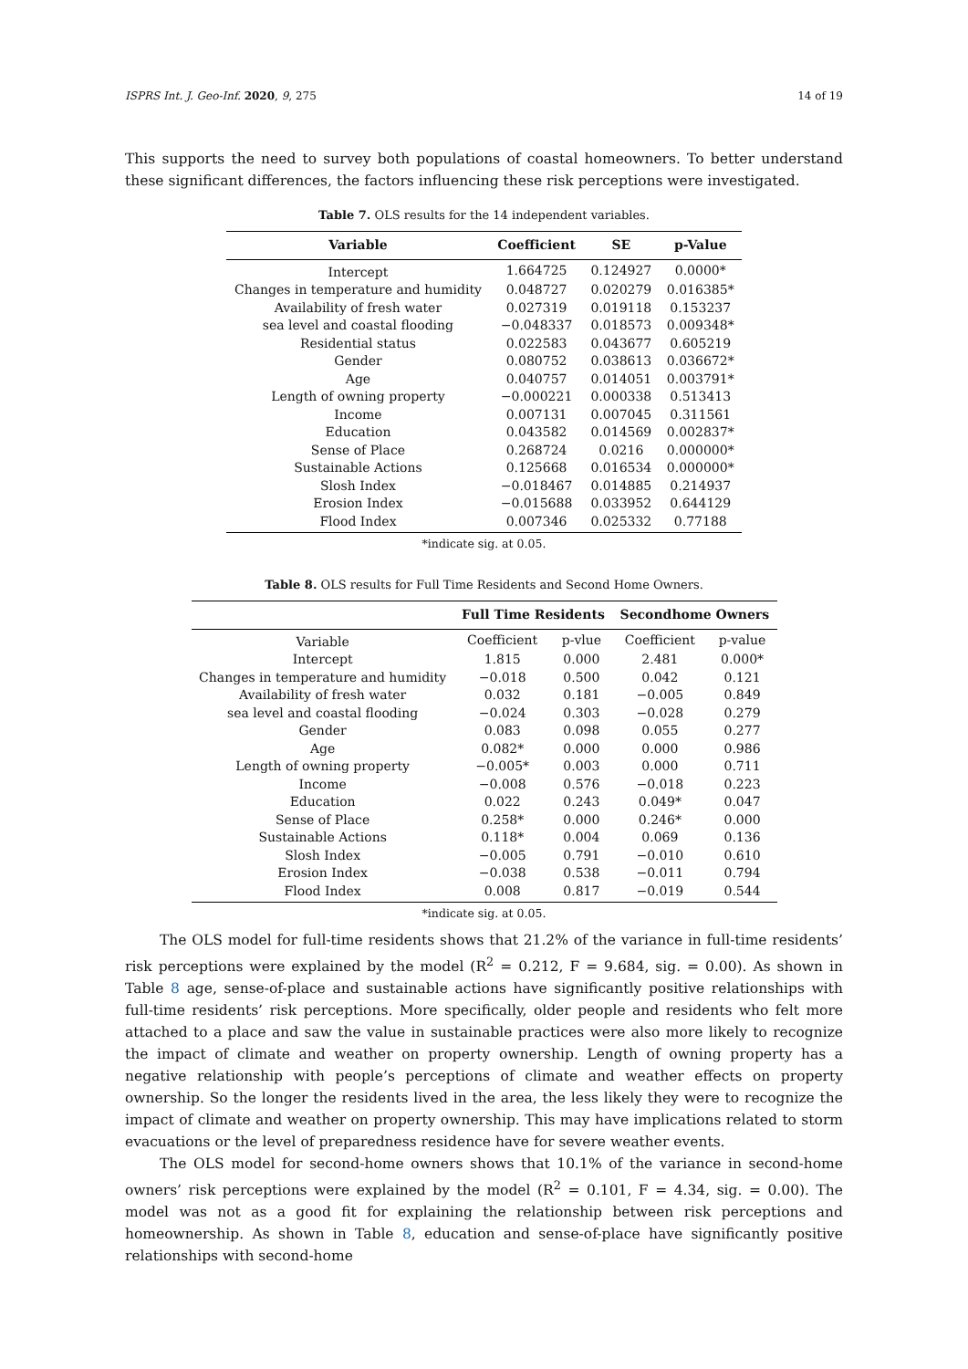ISPRS Int. J. Geo-Inf. 2020, 9, 275 14 of 19
This supports the need to survey both populations of coastal homeowners. To better understand these significant differences, the factors influencing these risk perceptions were investigated.
Table 7. OLS results for the 14 independent variables.
| Variable | Coefficient | SE | p-Value |
| --- | --- | --- | --- |
| Intercept | 1.664725 | 0.124927 | 0.0000* |
| Changes in temperature and humidity | 0.048727 | 0.020279 | 0.016385* |
| Availability of fresh water | 0.027319 | 0.019118 | 0.153237 |
| sea level and coastal flooding | −0.048337 | 0.018573 | 0.009348* |
| Residential status | 0.022583 | 0.043677 | 0.605219 |
| Gender | 0.080752 | 0.038613 | 0.036672* |
| Age | 0.040757 | 0.014051 | 0.003791* |
| Length of owning property | −0.000221 | 0.000338 | 0.513413 |
| Income | 0.007131 | 0.007045 | 0.311561 |
| Education | 0.043582 | 0.014569 | 0.002837* |
| Sense of Place | 0.268724 | 0.0216 | 0.000000* |
| Sustainable Actions | 0.125668 | 0.016534 | 0.000000* |
| Slosh Index | −0.018467 | 0.014885 | 0.214937 |
| Erosion Index | −0.015688 | 0.033952 | 0.644129 |
| Flood Index | 0.007346 | 0.025332 | 0.77188 |
*indicate sig. at 0.05.
Table 8. OLS results for Full Time Residents and Second Home Owners.
| | Full Time Residents | | Secondhome Owners | |
| --- | --- | --- | --- | --- |
| Variable | Coefficient | p-vlue | Coefficient | p-value |
| Intercept | 1.815 | 0.000 | 2.481 | 0.000* |
| Changes in temperature and humidity | −0.018 | 0.500 | 0.042 | 0.121 |
| Availability of fresh water | 0.032 | 0.181 | −0.005 | 0.849 |
| sea level and coastal flooding | −0.024 | 0.303 | −0.028 | 0.279 |
| Gender | 0.083 | 0.098 | 0.055 | 0.277 |
| Age | 0.082* | 0.000 | 0.000 | 0.986 |
| Length of owning property | −0.005* | 0.003 | 0.000 | 0.711 |
| Income | −0.008 | 0.576 | −0.018 | 0.223 |
| Education | 0.022 | 0.243 | 0.049* | 0.047 |
| Sense of Place | 0.258* | 0.000 | 0.246* | 0.000 |
| Sustainable Actions | 0.118* | 0.004 | 0.069 | 0.136 |
| Slosh Index | −0.005 | 0.791 | −0.010 | 0.610 |
| Erosion Index | −0.038 | 0.538 | −0.011 | 0.794 |
| Flood Index | 0.008 | 0.817 | −0.019 | 0.544 |
*indicate sig. at 0.05.
The OLS model for full-time residents shows that 21.2% of the variance in full-time residents’ risk perceptions were explained by the model (R<sup>2</sup> = 0.212, F = 9.684, sig. = 0.00). As shown in Table 8 age, sense-of-place and sustainable actions have significantly positive relationships with full-time residents’ risk perceptions. More specifically, older people and residents who felt more attached to a place and saw the value in sustainable practices were also more likely to recognize the impact of climate and weather on property ownership. Length of owning property has a negative relationship with people’s perceptions of climate and weather effects on property ownership. So the longer the residents lived in the area, the less likely they were to recognize the impact of climate and weather on property ownership. This may have implications related to storm evacuations or the level of preparedness residence have for severe weather events.
The OLS model for second-home owners shows that 10.1% of the variance in second-home owners’ risk perceptions were explained by the model (R<sup>2</sup> = 0.101, F = 4.34, sig. = 0.00). The model was not as a good fit for explaining the relationship between risk perceptions and homeownership. As shown in Table 8, education and sense-of-place have significantly positive relationships with second-home